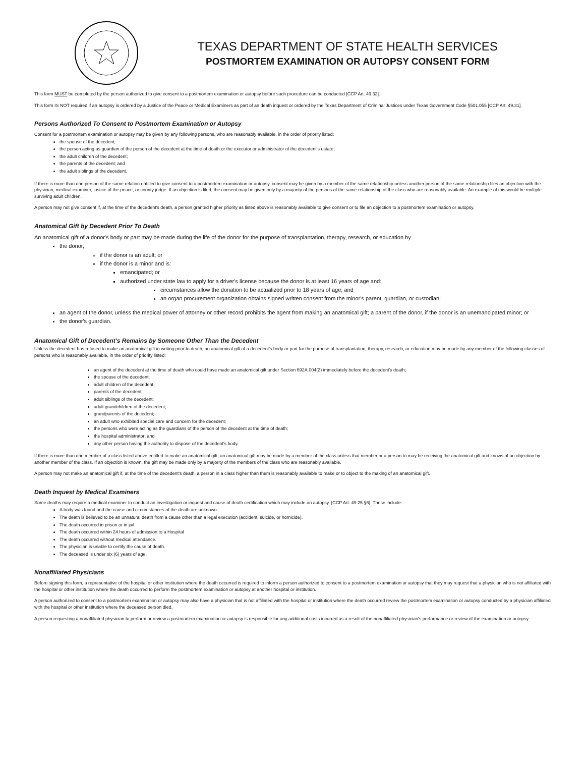TEXAS DEPARTMENT OF STATE HEALTH SERVICES
POSTMORTEM EXAMINATION OR AUTOPSY CONSENT FORM
This form MUST be completed by the person authorized to give consent to a postmortem examination or autopsy before such procedure can be conducted [CCP Art. 49.32].
This form IS NOT required if an autopsy is ordered by a Justice of the Peace or Medical Examiners as part of an death inquest or ordered by the Texas Department of Criminal Justices under Texas Government Code §501.055 [CCP Art. 49.31].
Persons Authorized To Consent to Postmortem Examination or Autopsy
Consent for a postmortem examination or autopsy may be given by any following persons, who are reasonably available, in the order of priority listed:
the spouse of the decedent;
the person acting as guardian of the person of the decedent at the time of death or the executor or administrator of the decedent's estate;
the adult children of the decedent;
the parents of the decedent; and
the adult siblings of the decedent.
If there is more than one person of the same relation entitled to give consent to a postmortem examination or autopsy, consent may be given by a member of the same relationship unless another person of the same relationship files an objection with the physician, medical examiner, justice of the peace, or county judge. If an objection is filed, the consent may be given only by a majority of the persons of the same relationship of the class who are reasonably available. An example of this would be multiple surviving adult children.
A person may not give consent if, at the time of the decedent's death, a person granted higher priority as listed above is reasonably available to give consent or to file an objection to a postmortem examination or autopsy.
Anatomical Gift by Decedent Prior To Death
An anatomical gift of a donor's body or part may be made during the life of the donor for the purpose of transplantation, therapy, research, or education by
the donor,
if the donor is an adult; or
if the donor is a minor and is:
emancipated; or
authorized under state law to apply for a driver's license because the donor is at least 16 years of age and:
circumstances allow the donation to be actualized prior to 18 years of age; and
an organ procurement organization obtains signed written consent from the minor's parent, guardian, or custodian;
an agent of the donor, unless the medical power of attorney or other record prohibits the agent from making an anatomical gift; a parent of the donor, if the donor is an unemancipated minor; or
the donor's guardian.
Anatomical Gift of Decedent’s Remains by Someone Other Than the Decedent
Unless the decedent has refused to make an anatomical gift in writing prior to death, an anatomical gift of a decedent's body or part for the purpose of transplantation, therapy, research, or education may be made by any member of the following classes of persons who is reasonably available, in the order of priority listed:
an agent of the decedent at the time of death who could have made an anatomical gift under Section 692A.004(2) immediately before the decedent's death;
the spouse of the decedent;
adult children of the decedent;
parents of the decedent;
adult siblings of the decedent;
adult grandchildren of the decedent;
grandparents of the decedent;
an adult who exhibited special care and concern for the decedent;
the persons who were acting as the guardians of the person of the decedent at the time of death;
the hospital administrator; and
any other person having the authority to dispose of the decedent's body.
If there is more than one member of a class listed above entitled to make an anatomical gift, an anatomical gift may be made by a member of the class unless that member or a person to may be receiving the anatomical gift and knows of an objection by another member of the class. If an objection is known, the gift may be made only by a majority of the members of the class who are reasonably available.
A person may not make an anatomical gift if, at the time of the decedent's death, a person in a class higher than them is reasonably available to make or to object to the making of an anatomical gift.
Death Inquest by Medical Examiners
Some deaths may require a medical examiner to conduct an investigation or inquest and cause of death certification which may include an autopsy. [CCP Art. 49.25 §6]. These include:
A body was found and the cause and circumstances of the death are unknown.
The death is believed to be an unnatural death from a cause other than a legal execution (accident, suicide, or homicide).
The death occurred in prison or in jail.
The death occurred within 24 hours of admission to a Hospital
The death occurred without medical attendance.
The physician is unable to certify the cause of death.
The deceased is under six (6) years of age.
Nonaffiliated Physicians
Before signing this form, a representative of the hospital or other institution where the death occurred is required to inform a person authorized to consent to a postmortem examination or autopsy that they may request that a physician who is not affiliated with the hospital or other institution where the death occurred to perform the postmortem examination or autopsy at another hospital or institution.
A person authorized to consent to a postmortem examination or autopsy may also have a physician that is not affiliated with the hospital or institution where the death occurred review the postmortem examination or autopsy conducted by a physician affiliated with the hospital or other institution where the deceased person died.
A person requesting a nonaffiliated physician to perform or review a postmortem examination or autopsy is responsible for any additional costs incurred as a result of the nonaffiliated physician's performance or review of the examination or autopsy.